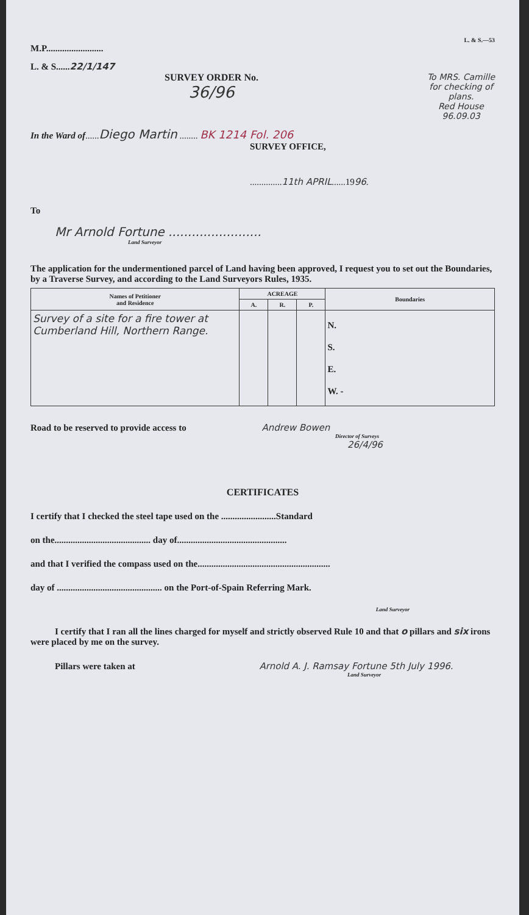L. & S.—53
M.P.........................
L. & S......22/1/147
SURVEY ORDER No.
36/96
To MRS. Camille
for checking of
plans.
Red House
96.09.03
In the Ward of......Diego Martin ........ BK 1214 Fol. 206
SURVEY OFFICE,
..............11th APRIL......1996.
To
Mr Arnold Fortune ........................
Land Surveyor
The application for the undermentioned parcel of Land having been approved, I request you to set out the Boundaries, by a Traverse Survey, and according to the Land Surveyors Rules, 1935.
| Names of Petitioner and Residence | ACREAGE | | | Boundaries |
| --- | --- | --- | --- | --- |
| | A. | R. | P. | |
| Survey of a site for a fire tower at Cumberland Hill, Northern Range. | | | | N. S. E. W. - |
Road to be reserved to provide access to Andrew Bowen
Director of Surveys
26/4/96
CERTIFICATES
I certify that I checked the steel tape used on the ........................Standard
on the.......................................... day of................................................
and that I verified the compass used on the..........................................................
day of .............................................. on the Port-of-Spain Referring Mark.
Land Surveyor
I certify that I ran all the lines charged for myself and strictly observed Rule 10 and that o pillars and six irons were placed by me on the survey.
Pillars were taken at Arnold A. J. Ramsay Fortune 5th July 1996.
Land Surveyor